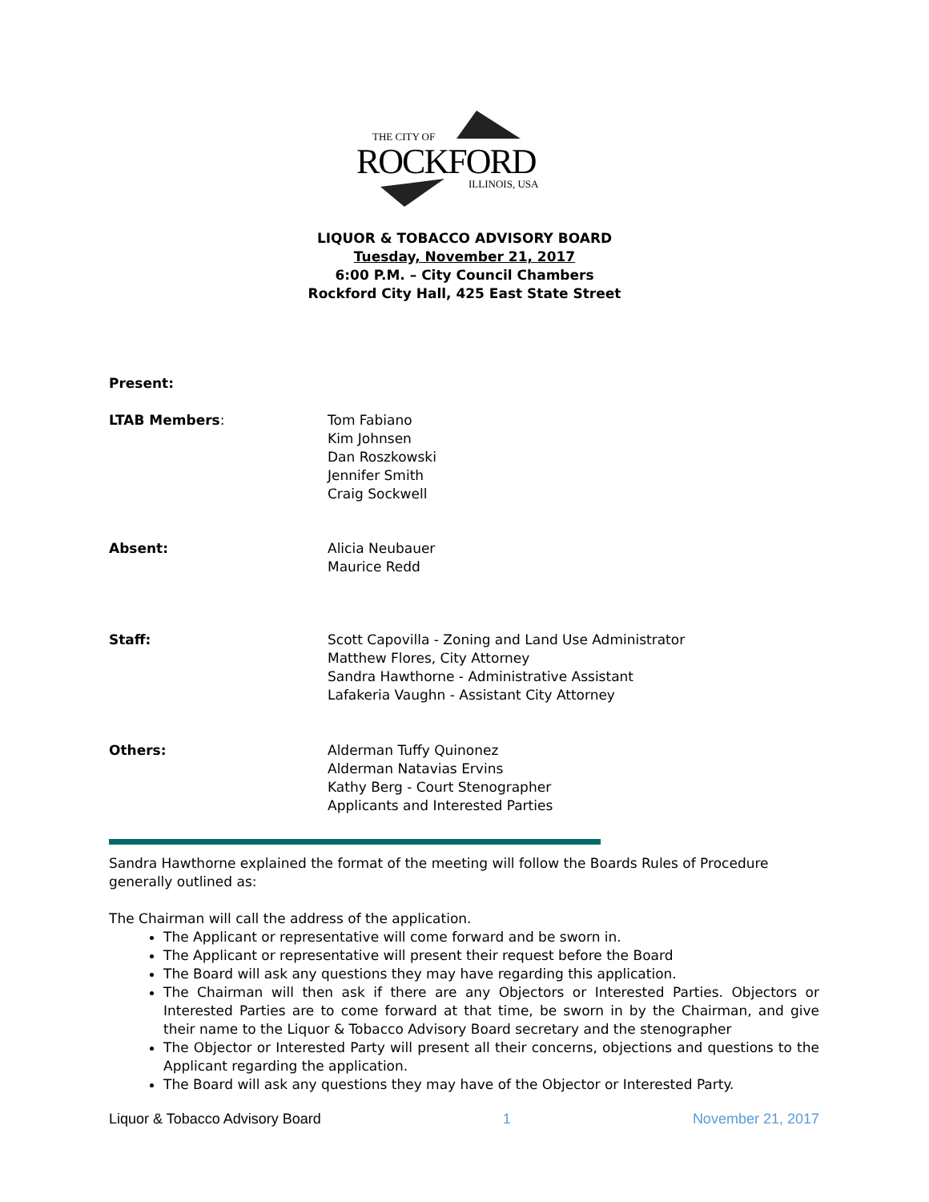THE CITY OF
ROCKFORD
ILLINOIS, USA
LIQUOR & TOBACCO ADVISORY BOARD
Tuesday, November 21, 2017
6:00 P.M. – City Council Chambers
Rockford City Hall, 425 East State Street
Present:
LTAB Members: Tom Fabiano
Kim Johnsen
Dan Roszkowski
Jennifer Smith
Craig Sockwell
Absent: Alicia Neubauer
Maurice Redd
Staff: Scott Capovilla - Zoning and Land Use Administrator
Matthew Flores, City Attorney
Sandra Hawthorne - Administrative Assistant
Lafakeria Vaughn - Assistant City Attorney
Others: Alderman Tuffy Quinonez
Alderman Natavias Ervins
Kathy Berg - Court Stenographer
Applicants and Interested Parties
Sandra Hawthorne explained the format of the meeting will follow the Boards Rules of Procedure generally outlined as:
The Chairman will call the address of the application.
The Applicant or representative will come forward and be sworn in.
The Applicant or representative will present their request before the Board
The Board will ask any questions they may have regarding this application.
The Chairman will then ask if there are any Objectors or Interested Parties. Objectors or Interested Parties are to come forward at that time, be sworn in by the Chairman, and give their name to the Liquor & Tobacco Advisory Board secretary and the stenographer
The Objector or Interested Party will present all their concerns, objections and questions to the Applicant regarding the application.
The Board will ask any questions they may have of the Objector or Interested Party.
Liquor & Tobacco Advisory Board 1 November 21, 2017